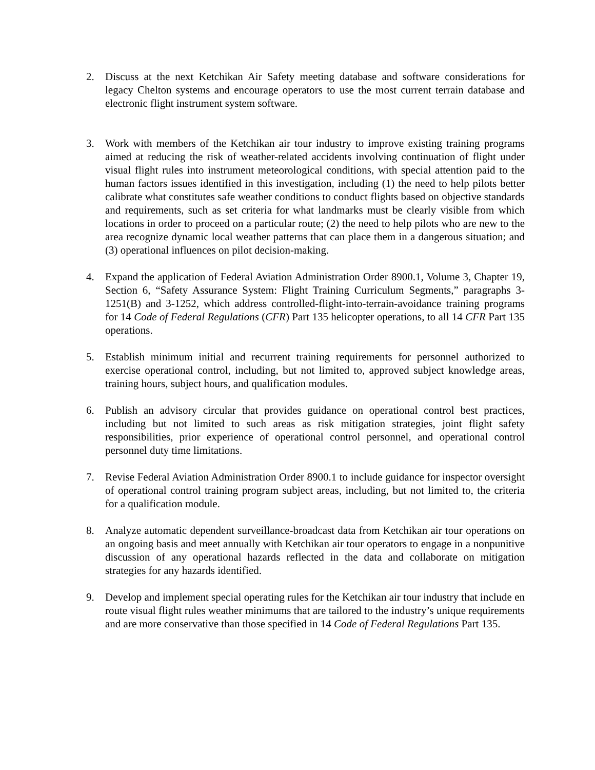2. Discuss at the next Ketchikan Air Safety meeting database and software considerations for legacy Chelton systems and encourage operators to use the most current terrain database and electronic flight instrument system software.
3. Work with members of the Ketchikan air tour industry to improve existing training programs aimed at reducing the risk of weather-related accidents involving continuation of flight under visual flight rules into instrument meteorological conditions, with special attention paid to the human factors issues identified in this investigation, including (1) the need to help pilots better calibrate what constitutes safe weather conditions to conduct flights based on objective standards and requirements, such as set criteria for what landmarks must be clearly visible from which locations in order to proceed on a particular route; (2) the need to help pilots who are new to the area recognize dynamic local weather patterns that can place them in a dangerous situation; and (3) operational influences on pilot decision-making.
4. Expand the application of Federal Aviation Administration Order 8900.1, Volume 3, Chapter 19, Section 6, “Safety Assurance System: Flight Training Curriculum Segments,” paragraphs 3-1251(B) and 3-1252, which address controlled-flight-into-terrain-avoidance training programs for 14 Code of Federal Regulations (CFR) Part 135 helicopter operations, to all 14 CFR Part 135 operations.
5. Establish minimum initial and recurrent training requirements for personnel authorized to exercise operational control, including, but not limited to, approved subject knowledge areas, training hours, subject hours, and qualification modules.
6. Publish an advisory circular that provides guidance on operational control best practices, including but not limited to such areas as risk mitigation strategies, joint flight safety responsibilities, prior experience of operational control personnel, and operational control personnel duty time limitations.
7. Revise Federal Aviation Administration Order 8900.1 to include guidance for inspector oversight of operational control training program subject areas, including, but not limited to, the criteria for a qualification module.
8. Analyze automatic dependent surveillance-broadcast data from Ketchikan air tour operations on an ongoing basis and meet annually with Ketchikan air tour operators to engage in a nonpunitive discussion of any operational hazards reflected in the data and collaborate on mitigation strategies for any hazards identified.
9. Develop and implement special operating rules for the Ketchikan air tour industry that include en route visual flight rules weather minimums that are tailored to the industry’s unique requirements and are more conservative than those specified in 14 Code of Federal Regulations Part 135.